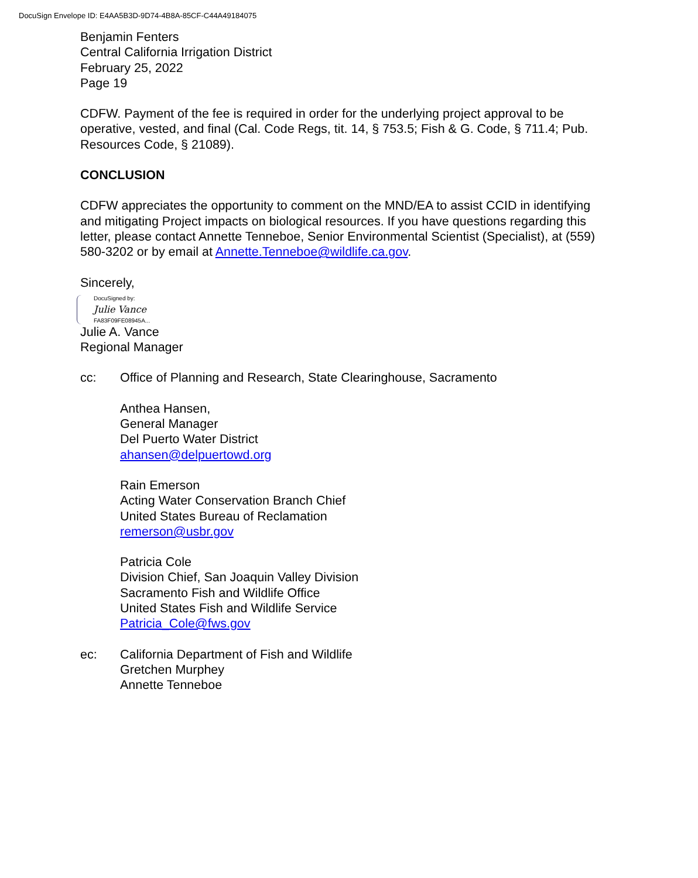DocuSign Envelope ID: E4AA5B3D-9D74-4B8A-85CF-C44A49184075
Benjamin Fenters
Central California Irrigation District
February 25, 2022
Page 19
CDFW. Payment of the fee is required in order for the underlying project approval to be operative, vested, and final (Cal. Code Regs, tit. 14, § 753.5; Fish & G. Code, § 711.4; Pub. Resources Code, § 21089).
CONCLUSION
CDFW appreciates the opportunity to comment on the MND/EA to assist CCID in identifying and mitigating Project impacts on biological resources. If you have questions regarding this letter, please contact Annette Tenneboe, Senior Environmental Scientist (Specialist), at (559) 580-3202 or by email at Annette.Tenneboe@wildlife.ca.gov.
Sincerely,
DocuSigned by:
Julie Vance
FA83F09FE08945A...
Julie A. Vance
Regional Manager
cc: Office of Planning and Research, State Clearinghouse, Sacramento
Anthea Hansen,
General Manager
Del Puerto Water District
ahansen@delpuertowd.org
Rain Emerson
Acting Water Conservation Branch Chief
United States Bureau of Reclamation
remerson@usbr.gov
Patricia Cole
Division Chief, San Joaquin Valley Division
Sacramento Fish and Wildlife Office
United States Fish and Wildlife Service
Patricia_Cole@fws.gov
ec: California Department of Fish and Wildlife
Gretchen Murphey
Annette Tenneboe